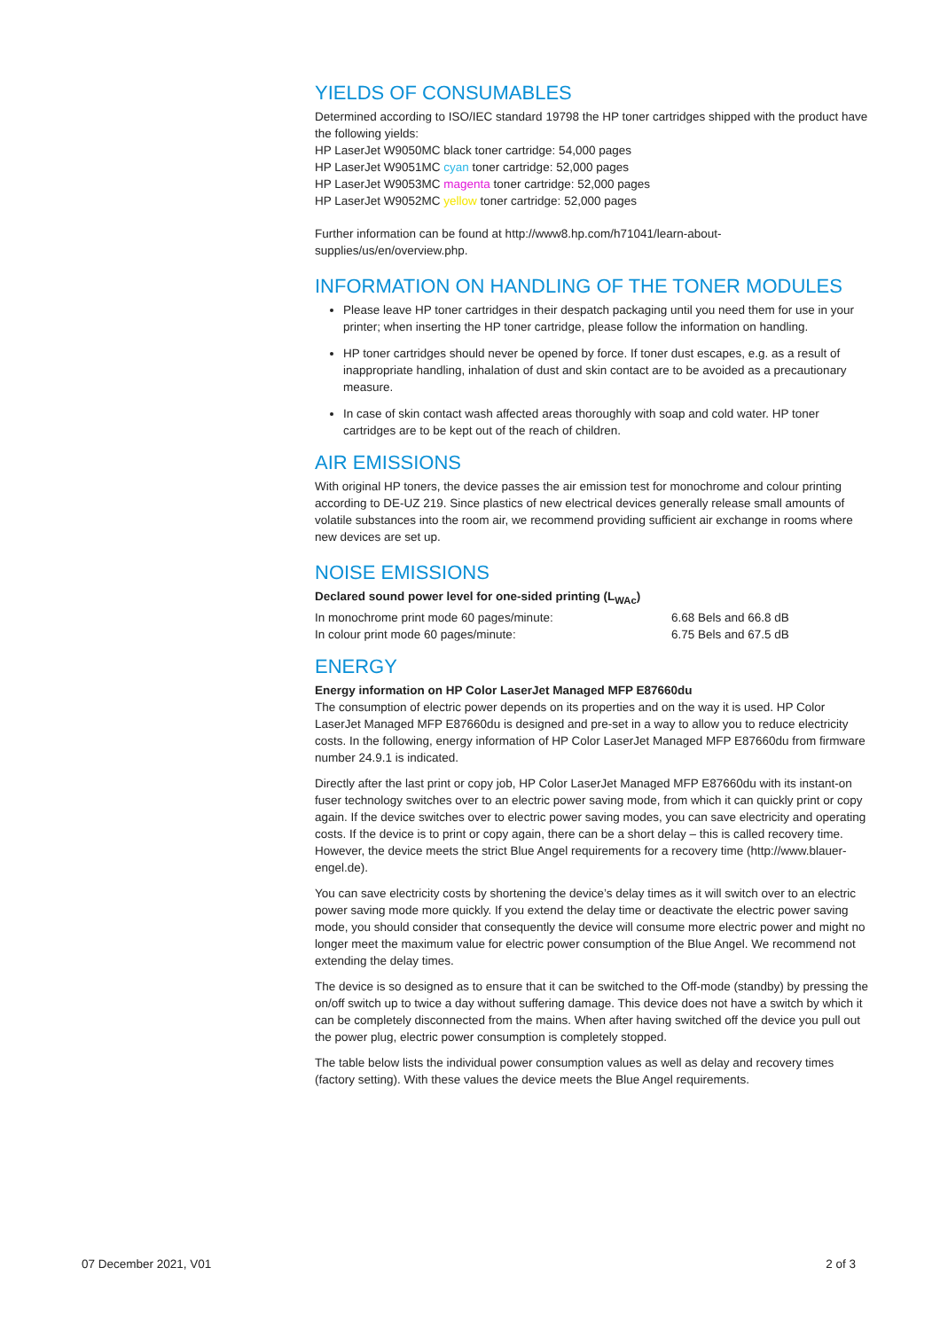YIELDS OF CONSUMABLES
Determined according to ISO/IEC standard 19798 the HP toner cartridges shipped with the product have the following yields:
HP LaserJet W9050MC black toner cartridge: 54,000 pages
HP LaserJet W9051MC cyan toner cartridge: 52,000 pages
HP LaserJet W9053MC magenta toner cartridge: 52,000 pages
HP LaserJet W9052MC yellow toner cartridge: 52,000 pages
Further information can be found at http://www8.hp.com/h71041/learn-about-supplies/us/en/overview.php.
INFORMATION ON HANDLING OF THE TONER MODULES
Please leave HP toner cartridges in their despatch packaging until you need them for use in your printer; when inserting the HP toner cartridge, please follow the information on handling.
HP toner cartridges should never be opened by force. If toner dust escapes, e.g. as a result of inappropriate handling, inhalation of dust and skin contact are to be avoided as a precautionary measure.
In case of skin contact wash affected areas thoroughly with soap and cold water. HP toner cartridges are to be kept out of the reach of children.
AIR EMISSIONS
With original HP toners, the device passes the air emission test for monochrome and colour printing according to DE-UZ 219. Since plastics of new electrical devices generally release small amounts of volatile substances into the room air, we recommend providing sufficient air exchange in rooms where new devices are set up.
NOISE EMISSIONS
Declared sound power level for one-sided printing (L<sub>WAc</sub>)
In monochrome print mode 60 pages/minute: 6.68 Bels and 66.8 dB
In colour print mode 60 pages/minute: 6.75 Bels and 67.5 dB
ENERGY
Energy information on HP Color LaserJet Managed MFP E87660du
The consumption of electric power depends on its properties and on the way it is used. HP Color LaserJet Managed MFP E87660du is designed and pre-set in a way to allow you to reduce electricity costs. In the following, energy information of HP Color LaserJet Managed MFP E87660du from firmware number 24.9.1 is indicated.
Directly after the last print or copy job, HP Color LaserJet Managed MFP E87660du with its instant-on fuser technology switches over to an electric power saving mode, from which it can quickly print or copy again. If the device switches over to electric power saving modes, you can save electricity and operating costs. If the device is to print or copy again, there can be a short delay – this is called recovery time. However, the device meets the strict Blue Angel requirements for a recovery time (http://www.blauer-engel.de).
You can save electricity costs by shortening the device’s delay times as it will switch over to an electric power saving mode more quickly. If you extend the delay time or deactivate the electric power saving mode, you should consider that consequently the device will consume more electric power and might no longer meet the maximum value for electric power consumption of the Blue Angel. We recommend not extending the delay times.
The device is so designed as to ensure that it can be switched to the Off-mode (standby) by pressing the on/off switch up to twice a day without suffering damage. This device does not have a switch by which it can be completely disconnected from the mains. When after having switched off the device you pull out the power plug, electric power consumption is completely stopped.
The table below lists the individual power consumption values as well as delay and recovery times (factory setting). With these values the device meets the Blue Angel requirements.
07 December 2021, V01 2 of 3